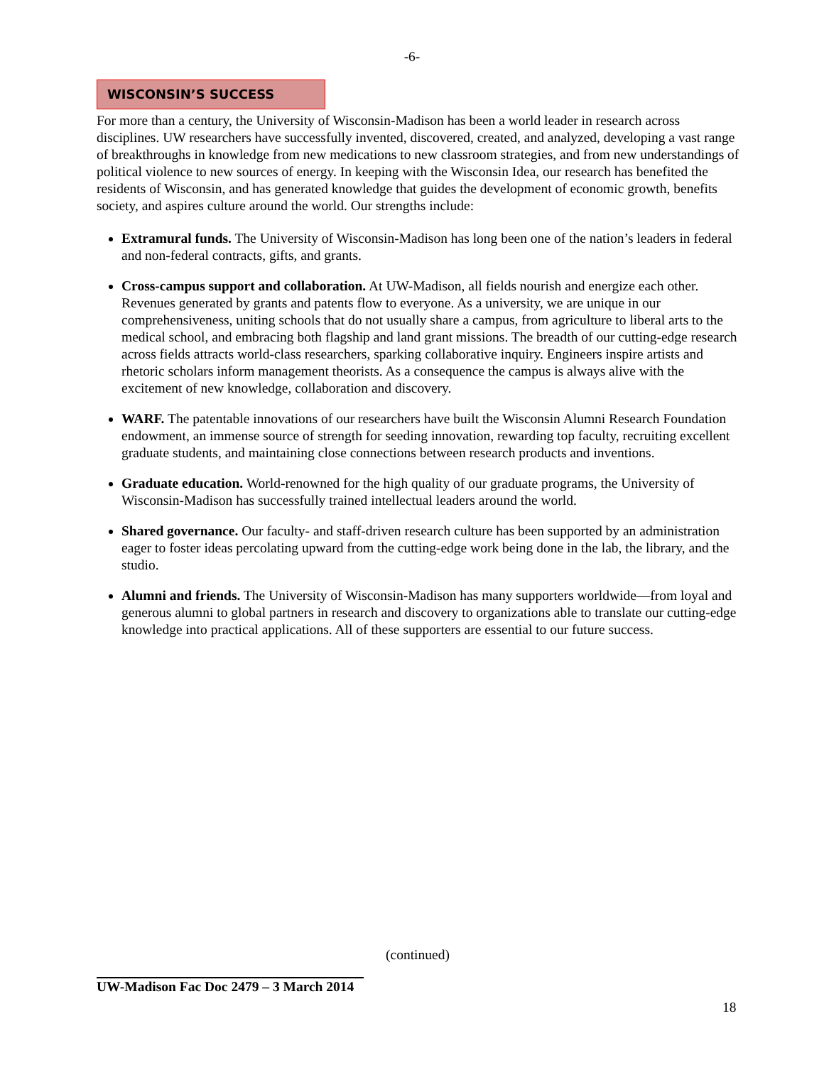-6-
WISCONSIN’S SUCCESS
For more than a century, the University of Wisconsin-Madison has been a world leader in research across disciplines. UW researchers have successfully invented, discovered, created, and analyzed, developing a vast range of breakthroughs in knowledge from new medications to new classroom strategies, and from new understandings of political violence to new sources of energy. In keeping with the Wisconsin Idea, our research has benefited the residents of Wisconsin, and has generated knowledge that guides the development of economic growth, benefits society, and aspires culture around the world. Our strengths include:
Extramural funds. The University of Wisconsin-Madison has long been one of the nation’s leaders in federal and non-federal contracts, gifts, and grants.
Cross-campus support and collaboration. At UW-Madison, all fields nourish and energize each other. Revenues generated by grants and patents flow to everyone. As a university, we are unique in our comprehensiveness, uniting schools that do not usually share a campus, from agriculture to liberal arts to the medical school, and embracing both flagship and land grant missions. The breadth of our cutting-edge research across fields attracts world-class researchers, sparking collaborative inquiry. Engineers inspire artists and rhetoric scholars inform management theorists. As a consequence the campus is always alive with the excitement of new knowledge, collaboration and discovery.
WARF. The patentable innovations of our researchers have built the Wisconsin Alumni Research Foundation endowment, an immense source of strength for seeding innovation, rewarding top faculty, recruiting excellent graduate students, and maintaining close connections between research products and inventions.
Graduate education. World-renowned for the high quality of our graduate programs, the University of Wisconsin-Madison has successfully trained intellectual leaders around the world.
Shared governance. Our faculty- and staff-driven research culture has been supported by an administration eager to foster ideas percolating upward from the cutting-edge work being done in the lab, the library, and the studio.
Alumni and friends. The University of Wisconsin-Madison has many supporters worldwide—from loyal and generous alumni to global partners in research and discovery to organizations able to translate our cutting-edge knowledge into practical applications. All of these supporters are essential to our future success.
(continued)
UW-Madison Fac Doc 2479 – 3 March 2014
18